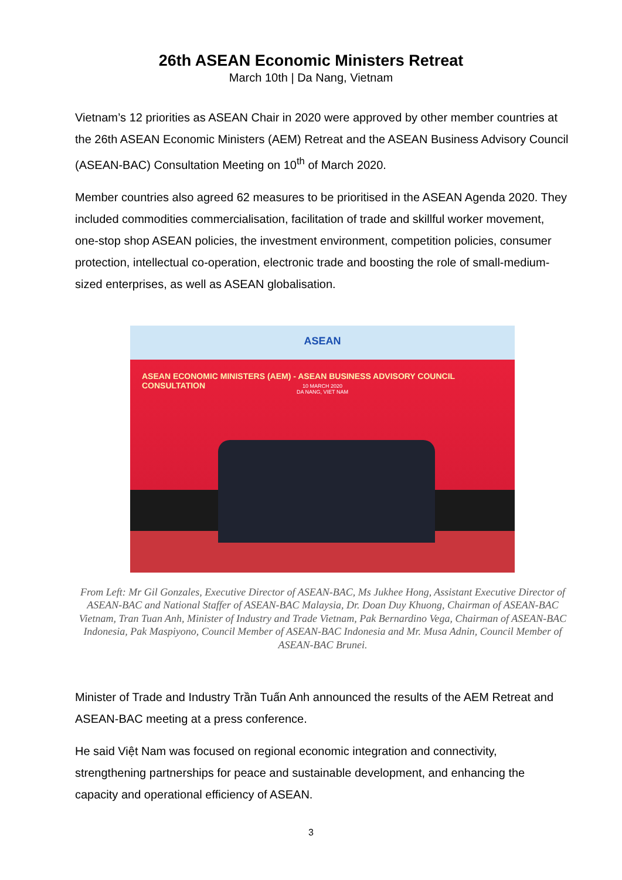26th ASEAN Economic Ministers Retreat
March 10th | Da Nang, Vietnam
Vietnam’s 12 priorities as ASEAN Chair in 2020 were approved by other member countries at the 26th ASEAN Economic Ministers (AEM) Retreat and the ASEAN Business Advisory Council (ASEAN-BAC) Consultation Meeting on 10<sup>th</sup> of March 2020.
Member countries also agreed 62 measures to be prioritised in the ASEAN Agenda 2020. They included commodities commercialisation, facilitation of trade and skillful worker movement, one-stop shop ASEAN policies, the investment environment, competition policies, consumer protection, intellectual co-operation, electronic trade and boosting the role of small-medium-sized enterprises, as well as ASEAN globalisation.
ASEAN
ASEAN ECONOMIC MINISTERS (AEM) - ASEAN BUSINESS ADVISORY COUNCIL CONSULTATION
10 MARCH 2020
DA NANG, VIET NAM
From Left: Mr Gil Gonzales, Executive Director of ASEAN-BAC, Ms Jukhee Hong, Assistant Executive Director of ASEAN-BAC and National Staffer of ASEAN-BAC Malaysia, Dr. Doan Duy Khuong, Chairman of ASEAN-BAC Vietnam, Tran Tuan Anh, Minister of Industry and Trade Vietnam, Pak Bernardino Vega, Chairman of ASEAN-BAC Indonesia, Pak Maspiyono, Council Member of ASEAN-BAC Indonesia and Mr. Musa Adnin, Council Member of ASEAN-BAC Brunei.
Minister of Trade and Industry Trần Tuấn Anh announced the results of the AEM Retreat and ASEAN-BAC meeting at a press conference.
He said Việt Nam was focused on regional economic integration and connectivity, strengthening partnerships for peace and sustainable development, and enhancing the capacity and operational efficiency of ASEAN.
3